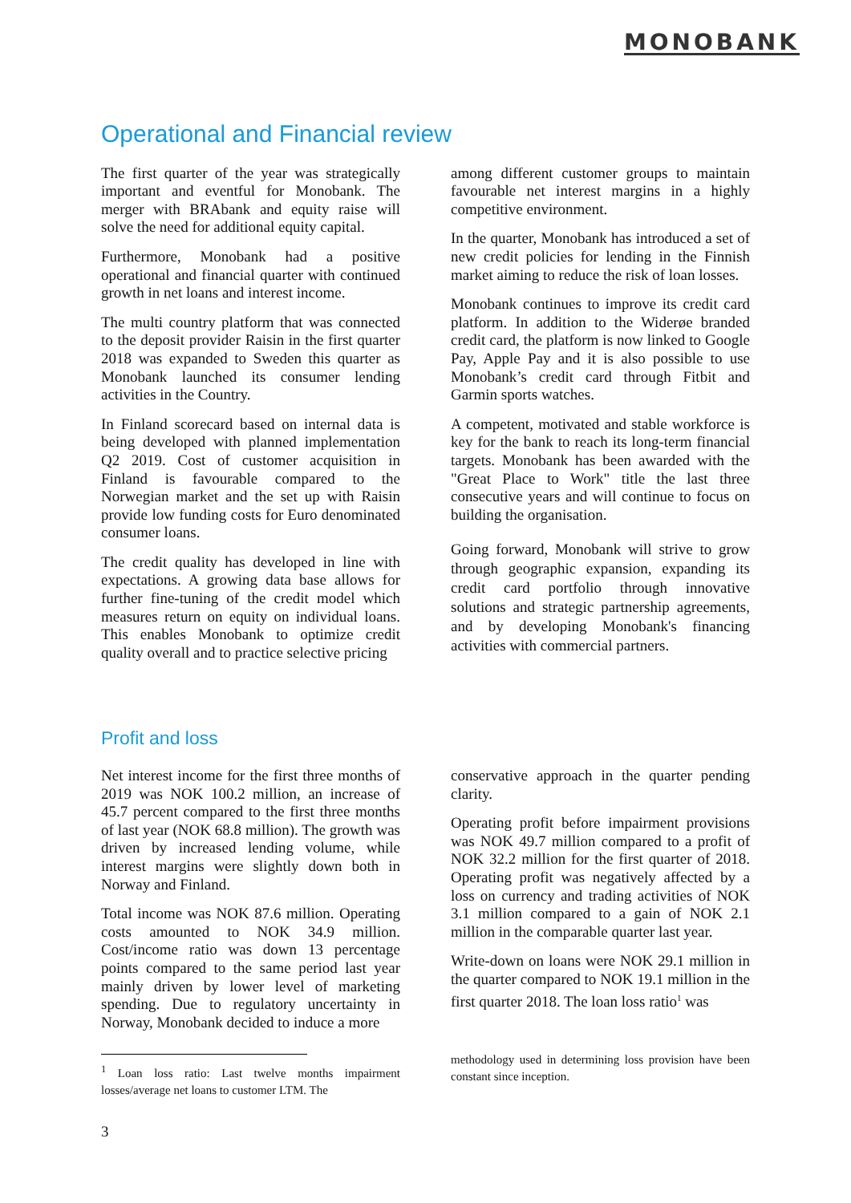MONOBANK
Operational and Financial review
The first quarter of the year was strategically important and eventful for Monobank. The merger with BRAbank and equity raise will solve the need for additional equity capital.
Furthermore, Monobank had a positive operational and financial quarter with continued growth in net loans and interest income.
The multi country platform that was connected to the deposit provider Raisin in the first quarter 2018 was expanded to Sweden this quarter as Monobank launched its consumer lending activities in the Country.
In Finland scorecard based on internal data is being developed with planned implementation Q2 2019. Cost of customer acquisition in Finland is favourable compared to the Norwegian market and the set up with Raisin provide low funding costs for Euro denominated consumer loans.
The credit quality has developed in line with expectations. A growing data base allows for further fine-tuning of the credit model which measures return on equity on individual loans. This enables Monobank to optimize credit quality overall and to practice selective pricing
among different customer groups to maintain favourable net interest margins in a highly competitive environment.
In the quarter, Monobank has introduced a set of new credit policies for lending in the Finnish market aiming to reduce the risk of loan losses.
Monobank continues to improve its credit card platform. In addition to the Widerøe branded credit card, the platform is now linked to Google Pay, Apple Pay and it is also possible to use Monobank’s credit card through Fitbit and Garmin sports watches.
A competent, motivated and stable workforce is key for the bank to reach its long-term financial targets. Monobank has been awarded with the "Great Place to Work" title the last three consecutive years and will continue to focus on building the organisation.
Going forward, Monobank will strive to grow through geographic expansion, expanding its credit card portfolio through innovative solutions and strategic partnership agreements, and by developing Monobank's financing activities with commercial partners.
Profit and loss
Net interest income for the first three months of 2019 was NOK 100.2 million, an increase of 45.7 percent compared to the first three months of last year (NOK 68.8 million). The growth was driven by increased lending volume, while interest margins were slightly down both in Norway and Finland.
Total income was NOK 87.6 million. Operating costs amounted to NOK 34.9 million. Cost/income ratio was down 13 percentage points compared to the same period last year mainly driven by lower level of marketing spending. Due to regulatory uncertainty in Norway, Monobank decided to induce a more
conservative approach in the quarter pending clarity.
Operating profit before impairment provisions was NOK 49.7 million compared to a profit of NOK 32.2 million for the first quarter of 2018. Operating profit was negatively affected by a loss on currency and trading activities of NOK 3.1 million compared to a gain of NOK 2.1 million in the comparable quarter last year.
Write-down on loans were NOK 29.1 million in the quarter compared to NOK 19.1 million in the first quarter 2018. The loan loss ratio<sup>1</sup> was
<sup>1</sup> Loan loss ratio: Last twelve months impairment losses/average net loans to customer LTM. The
methodology used in determining loss provision have been constant since inception.
3